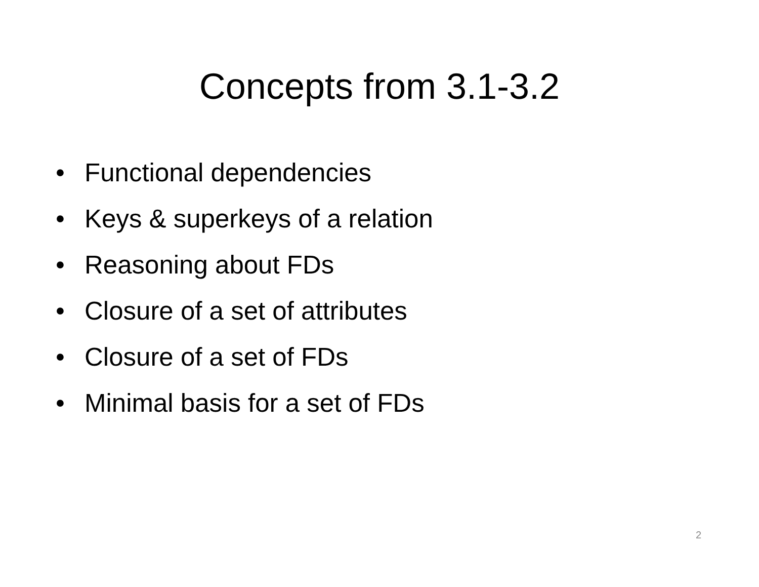Concepts from 3.1-3.2
• Functional dependencies
• Keys & superkeys of a relation
• Reasoning about FDs
• Closure of a set of attributes
• Closure of a set of FDs
• Minimal basis for a set of FDs
2